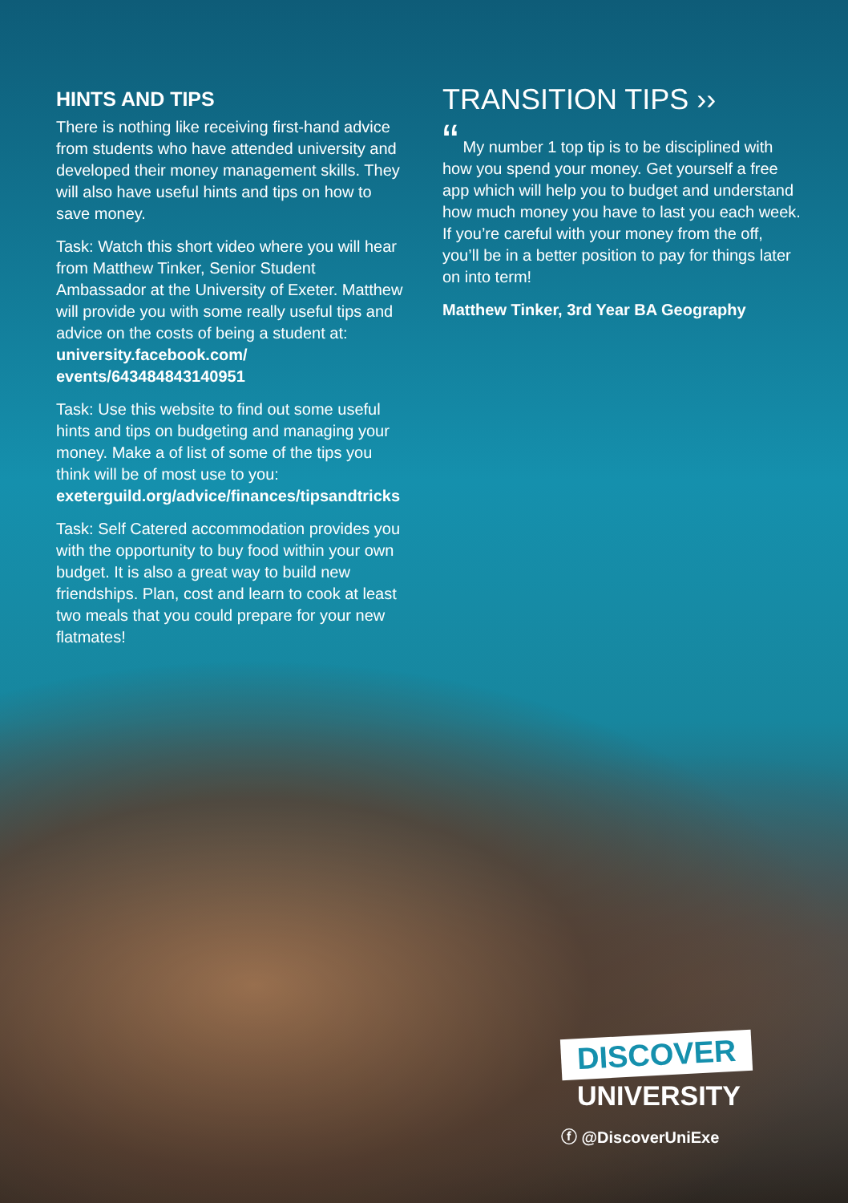HINTS AND TIPS
There is nothing like receiving first-hand advice from students who have attended university and developed their money management skills. They will also have useful hints and tips on how to save money.
Task: Watch this short video where you will hear from Matthew Tinker, Senior Student Ambassador at the University of Exeter. Matthew will provide you with some really useful tips and advice on the costs of being a student at: university.facebook.com/ events/643484843140951
Task: Use this website to find out some useful hints and tips on budgeting and managing your money. Make a of list of some of the tips you think will be of most use to you: exeterguild.org/advice/finances/tipsandtricks
Task: Self Catered accommodation provides you with the opportunity to buy food within your own budget. It is also a great way to build new friendships. Plan, cost and learn to cook at least two meals that you could prepare for your new flatmates!
TRANSITION TIPS ››
“ My number 1 top tip is to be disciplined with how you spend your money. Get yourself a free app which will help you to budget and understand how much money you have to last you each week. If you’re careful with your money from the off, you’ll be in a better position to pay for things later on into term!
Matthew Tinker, 3rd Year BA Geography
DISCOVER
UNIVERSITY
ⓕ @DiscoverUniExe